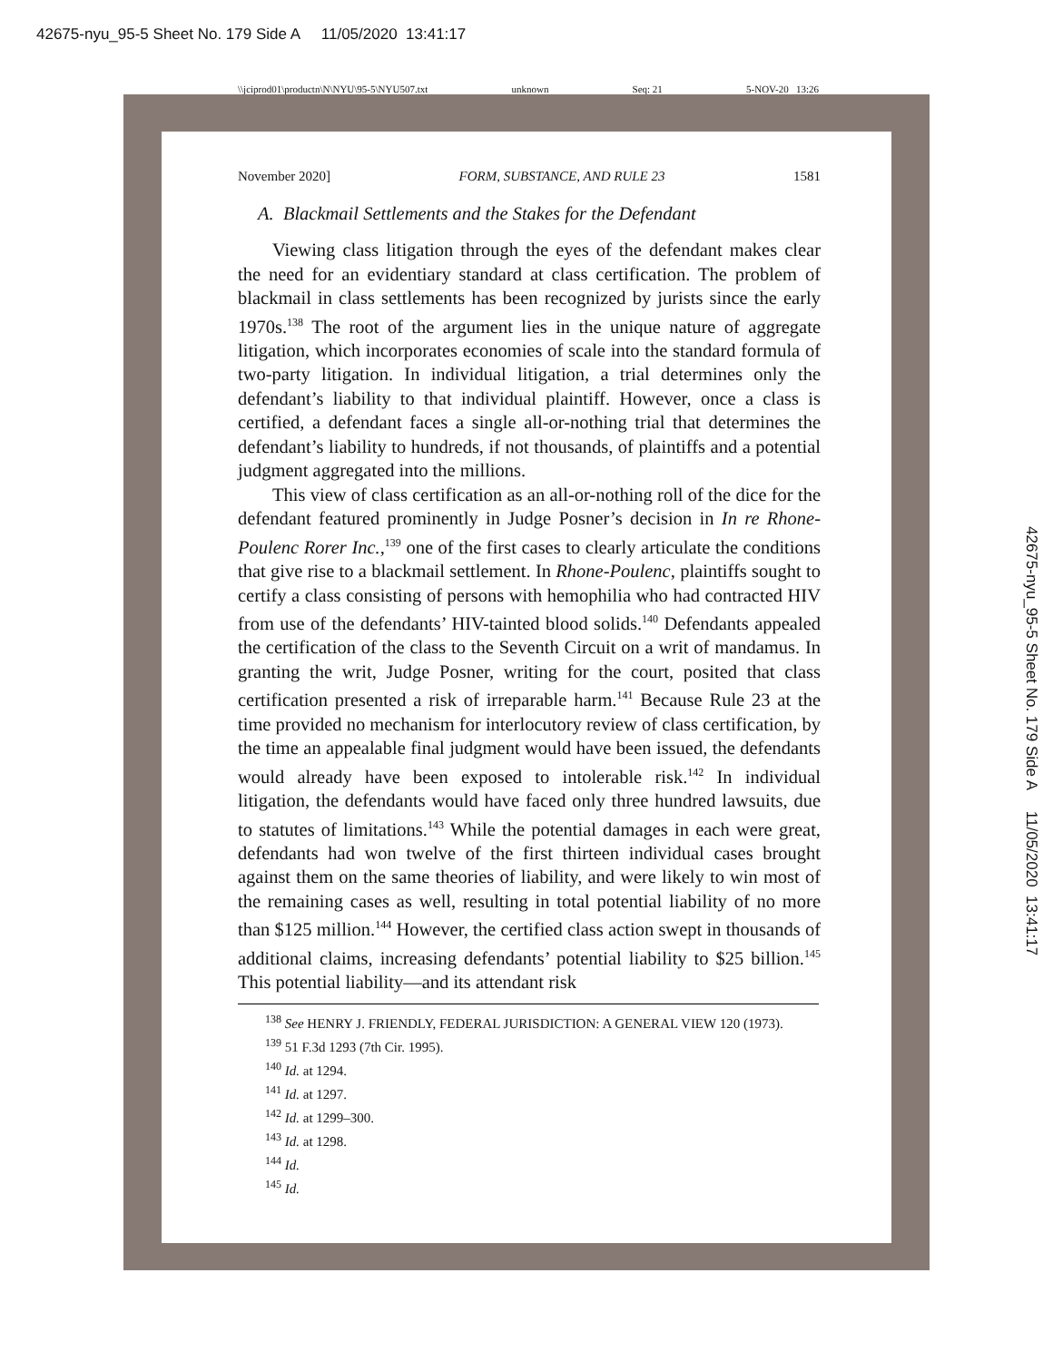42675-nyu_95-5 Sheet No. 179 Side A 11/05/2020 13:41:17
\\jciprod01\productn\N\NYU\95-5\NYU507.txt unknown Seq: 21 5-NOV-20 13:26
November 2020] FORM, SUBSTANCE, AND RULE 23 1581
A. Blackmail Settlements and the Stakes for the Defendant
Viewing class litigation through the eyes of the defendant makes clear the need for an evidentiary standard at class certification. The problem of blackmail in class settlements has been recognized by jurists since the early 1970s.<sup>138</sup> The root of the argument lies in the unique nature of aggregate litigation, which incorporates economies of scale into the standard formula of two-party litigation. In individual litigation, a trial determines only the defendant’s liability to that individual plaintiff. However, once a class is certified, a defendant faces a single all-or-nothing trial that determines the defendant’s liability to hundreds, if not thousands, of plaintiffs and a potential judgment aggregated into the millions.
This view of class certification as an all-or-nothing roll of the dice for the defendant featured prominently in Judge Posner’s decision in In re Rhone-Poulenc Rorer Inc.,<sup>139</sup> one of the first cases to clearly articulate the conditions that give rise to a blackmail settlement. In Rhone-Poulenc, plaintiffs sought to certify a class consisting of persons with hemophilia who had contracted HIV from use of the defendants’ HIV-tainted blood solids.<sup>140</sup> Defendants appealed the certification of the class to the Seventh Circuit on a writ of mandamus. In granting the writ, Judge Posner, writing for the court, posited that class certification presented a risk of irreparable harm.<sup>141</sup> Because Rule 23 at the time provided no mechanism for interlocutory review of class certification, by the time an appealable final judgment would have been issued, the defendants would already have been exposed to intolerable risk.<sup>142</sup> In individual litigation, the defendants would have faced only three hundred lawsuits, due to statutes of limitations.<sup>143</sup> While the potential damages in each were great, defendants had won twelve of the first thirteen individual cases brought against them on the same theories of liability, and were likely to win most of the remaining cases as well, resulting in total potential liability of no more than $125 million.<sup>144</sup> However, the certified class action swept in thousands of additional claims, increasing defendants’ potential liability to $25 billion.<sup>145</sup> This potential liability—and its attendant risk
<sup>138</sup> See HENRY J. FRIENDLY, FEDERAL JURISDICTION: A GENERAL VIEW 120 (1973).
<sup>139</sup> 51 F.3d 1293 (7th Cir. 1995).
<sup>140</sup> Id. at 1294.
<sup>141</sup> Id. at 1297.
<sup>142</sup> Id. at 1299–300.
<sup>143</sup> Id. at 1298.
<sup>144</sup> Id.
<sup>145</sup> Id.
42675-nyu_95-5 Sheet No. 179 Side A 11/05/2020 13:41:17